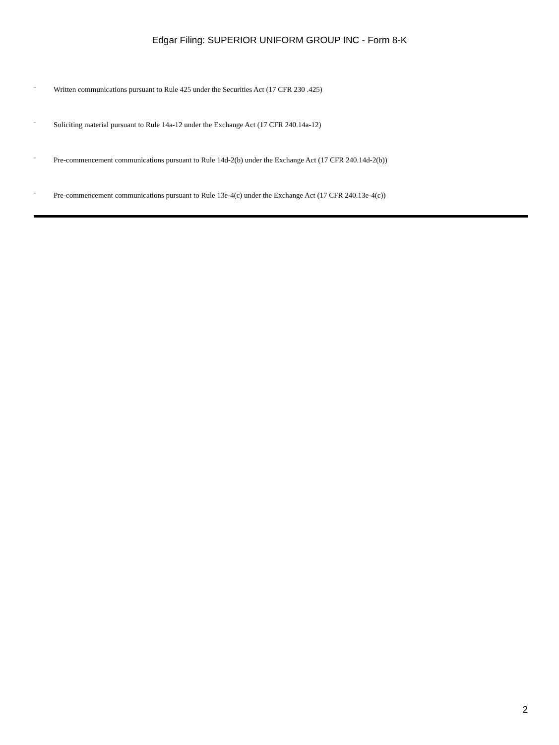Edgar Filing: SUPERIOR UNIFORM GROUP INC - Form 8-K
¨ Written communications pursuant to Rule 425 under the Securities Act (17 CFR 230 .425)
¨ Soliciting material pursuant to Rule 14a-12 under the Exchange Act (17 CFR 240.14a-12)
¨ Pre-commencement communications pursuant to Rule 14d-2(b) under the Exchange Act (17 CFR 240.14d-2(b))
¨ Pre-commencement communications pursuant to Rule 13e-4(c) under the Exchange Act (17 CFR 240.13e-4(c))
2